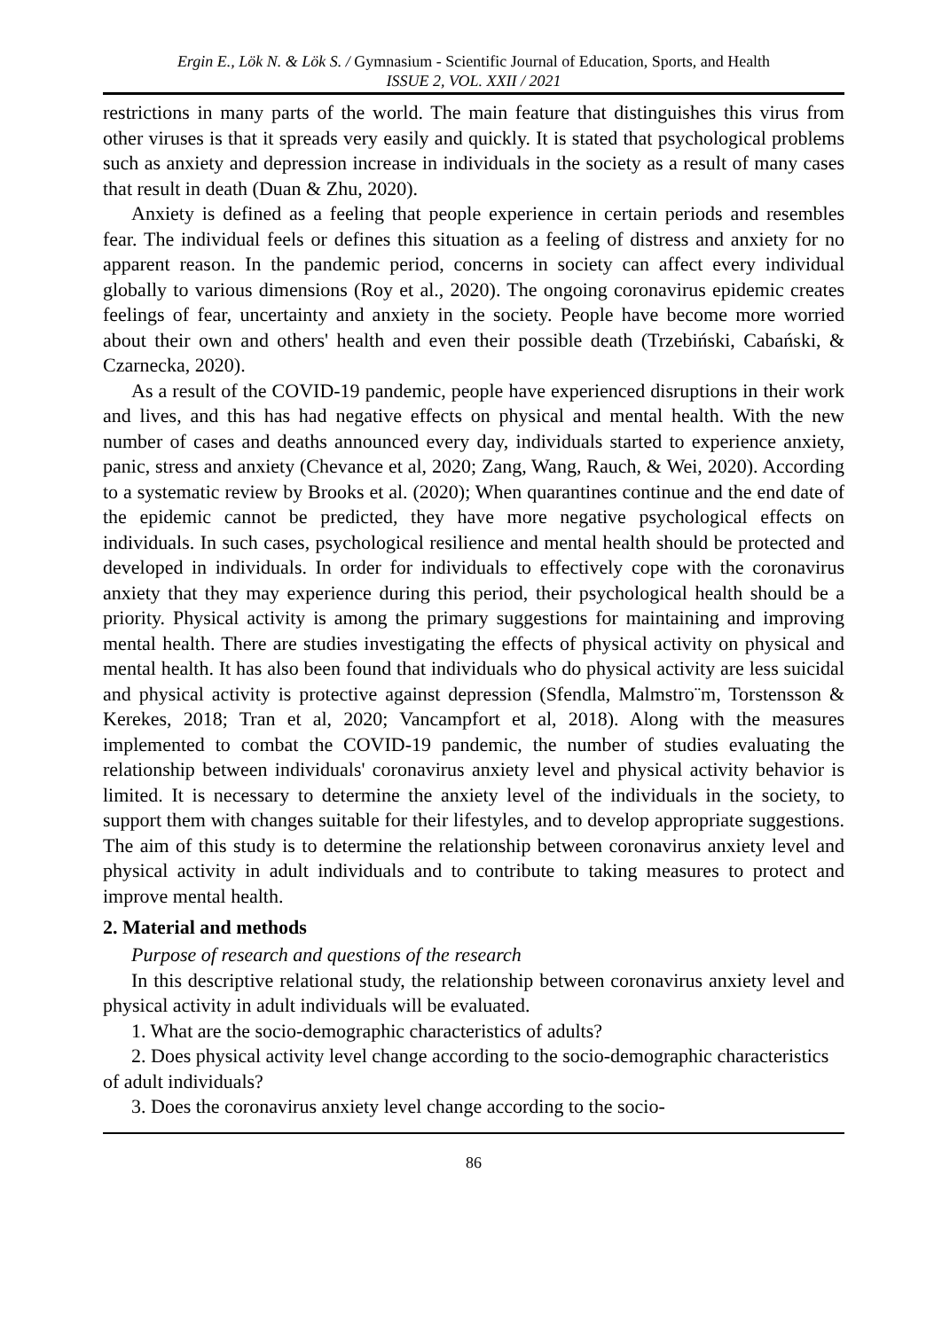Ergin E., Lök N. & Lök S. / Gymnasium - Scientific Journal of Education, Sports, and Health
ISSUE 2, VOL. XXII / 2021
restrictions in many parts of the world. The main feature that distinguishes this virus from other viruses is that it spreads very easily and quickly. It is stated that psychological problems such as anxiety and depression increase in individuals in the society as a result of many cases that result in death (Duan & Zhu, 2020).
Anxiety is defined as a feeling that people experience in certain periods and resembles fear. The individual feels or defines this situation as a feeling of distress and anxiety for no apparent reason. In the pandemic period, concerns in society can affect every individual globally to various dimensions (Roy et al., 2020). The ongoing coronavirus epidemic creates feelings of fear, uncertainty and anxiety in the society. People have become more worried about their own and others' health and even their possible death (Trzebiński, Cabański, & Czarnecka, 2020).
As a result of the COVID-19 pandemic, people have experienced disruptions in their work and lives, and this has had negative effects on physical and mental health. With the new number of cases and deaths announced every day, individuals started to experience anxiety, panic, stress and anxiety (Chevance et al, 2020; Zang, Wang, Rauch, & Wei, 2020). According to a systematic review by Brooks et al. (2020); When quarantines continue and the end date of the epidemic cannot be predicted, they have more negative psychological effects on individuals. In such cases, psychological resilience and mental health should be protected and developed in individuals. In order for individuals to effectively cope with the coronavirus anxiety that they may experience during this period, their psychological health should be a priority. Physical activity is among the primary suggestions for maintaining and improving mental health. There are studies investigating the effects of physical activity on physical and mental health. It has also been found that individuals who do physical activity are less suicidal and physical activity is protective against depression (Sfendla, Malmstro¨m, Torstensson & Kerekes, 2018; Tran et al, 2020; Vancampfort et al, 2018). Along with the measures implemented to combat the COVID-19 pandemic, the number of studies evaluating the relationship between individuals' coronavirus anxiety level and physical activity behavior is limited. It is necessary to determine the anxiety level of the individuals in the society, to support them with changes suitable for their lifestyles, and to develop appropriate suggestions. The aim of this study is to determine the relationship between coronavirus anxiety level and physical activity in adult individuals and to contribute to taking measures to protect and improve mental health.
2. Material and methods
Purpose of research and questions of the research
In this descriptive relational study, the relationship between coronavirus anxiety level and physical activity in adult individuals will be evaluated.
1. What are the socio-demographic characteristics of adults?
2. Does physical activity level change according to the socio-demographic characteristics of adult individuals?
3. Does the coronavirus anxiety level change according to the socio-
86